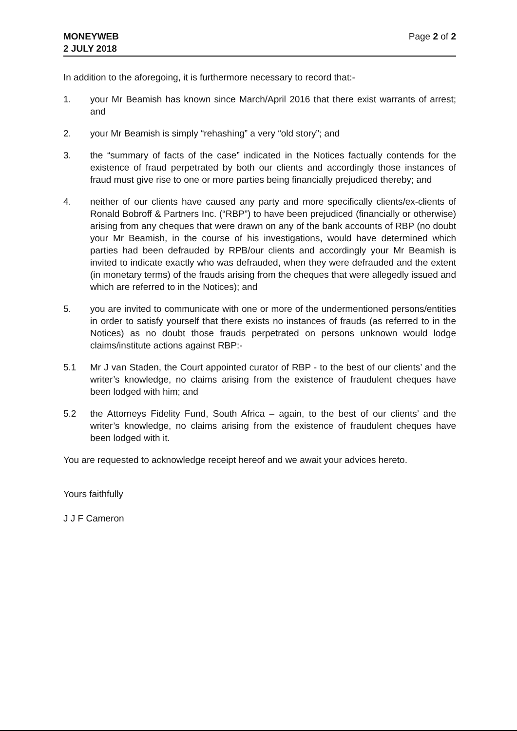MONEYWEB
2 JULY 2018
Page 2 of 2
In addition to the aforegoing, it is furthermore necessary to record that:-
1. your Mr Beamish has known since March/April 2016 that there exist warrants of arrest; and
2. your Mr Beamish is simply “rehashing” a very “old story”; and
3. the “summary of facts of the case” indicated in the Notices factually contends for the existence of fraud perpetrated by both our clients and accordingly those instances of fraud must give rise to one or more parties being financially prejudiced thereby; and
4. neither of our clients have caused any party and more specifically clients/ex-clients of Ronald Bobroff & Partners Inc. (“RBP”) to have been prejudiced (financially or otherwise) arising from any cheques that were drawn on any of the bank accounts of RBP (no doubt your Mr Beamish, in the course of his investigations, would have determined which parties had been defrauded by RPB/our clients and accordingly your Mr Beamish is invited to indicate exactly who was defrauded, when they were defrauded and the extent (in monetary terms) of the frauds arising from the cheques that were allegedly issued and which are referred to in the Notices); and
5. you are invited to communicate with one or more of the undermentioned persons/entities in order to satisfy yourself that there exists no instances of frauds (as referred to in the Notices) as no doubt those frauds perpetrated on persons unknown would lodge claims/institute actions against RBP:-
5.1 Mr J van Staden, the Court appointed curator of RBP - to the best of our clients’ and the writer’s knowledge, no claims arising from the existence of fraudulent cheques have been lodged with him; and
5.2 the Attorneys Fidelity Fund, South Africa – again, to the best of our clients’ and the writer’s knowledge, no claims arising from the existence of fraudulent cheques have been lodged with it.
You are requested to acknowledge receipt hereof and we await your advices hereto.
Yours faithfully
J J F Cameron